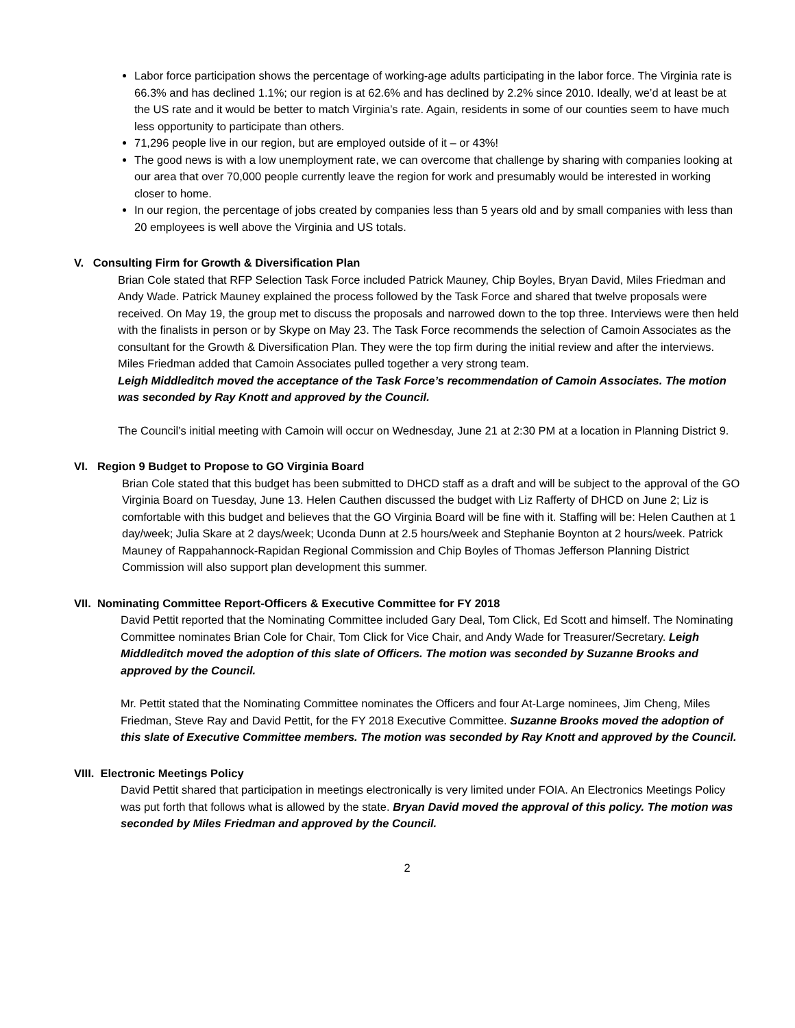Labor force participation shows the percentage of working-age adults participating in the labor force. The Virginia rate is 66.3% and has declined 1.1%; our region is at 62.6% and has declined by 2.2% since 2010. Ideally, we’d at least be at the US rate and it would be better to match Virginia’s rate. Again, residents in some of our counties seem to have much less opportunity to participate than others.
71,296 people live in our region, but are employed outside of it – or 43%!
The good news is with a low unemployment rate, we can overcome that challenge by sharing with companies looking at our area that over 70,000 people currently leave the region for work and presumably would be interested in working closer to home.
In our region, the percentage of jobs created by companies less than 5 years old and by small companies with less than 20 employees is well above the Virginia and US totals.
V. Consulting Firm for Growth & Diversification Plan
Brian Cole stated that RFP Selection Task Force included Patrick Mauney, Chip Boyles, Bryan David, Miles Friedman and Andy Wade. Patrick Mauney explained the process followed by the Task Force and shared that twelve proposals were received. On May 19, the group met to discuss the proposals and narrowed down to the top three. Interviews were then held with the finalists in person or by Skype on May 23. The Task Force recommends the selection of Camoin Associates as the consultant for the Growth & Diversification Plan. They were the top firm during the initial review and after the interviews. Miles Friedman added that Camoin Associates pulled together a very strong team.
Leigh Middleditch moved the acceptance of the Task Force’s recommendation of Camoin Associates. The motion was seconded by Ray Knott and approved by the Council.
The Council’s initial meeting with Camoin will occur on Wednesday, June 21 at 2:30 PM at a location in Planning District 9.
VI. Region 9 Budget to Propose to GO Virginia Board
Brian Cole stated that this budget has been submitted to DHCD staff as a draft and will be subject to the approval of the GO Virginia Board on Tuesday, June 13. Helen Cauthen discussed the budget with Liz Rafferty of DHCD on June 2; Liz is comfortable with this budget and believes that the GO Virginia Board will be fine with it. Staffing will be: Helen Cauthen at 1 day/week; Julia Skare at 2 days/week; Uconda Dunn at 2.5 hours/week and Stephanie Boynton at 2 hours/week. Patrick Mauney of Rappahannock-Rapidan Regional Commission and Chip Boyles of Thomas Jefferson Planning District Commission will also support plan development this summer.
VII. Nominating Committee Report-Officers & Executive Committee for FY 2018
David Pettit reported that the Nominating Committee included Gary Deal, Tom Click, Ed Scott and himself. The Nominating Committee nominates Brian Cole for Chair, Tom Click for Vice Chair, and Andy Wade for Treasurer/Secretary. Leigh Middleditch moved the adoption of this slate of Officers. The motion was seconded by Suzanne Brooks and approved by the Council.
Mr. Pettit stated that the Nominating Committee nominates the Officers and four At-Large nominees, Jim Cheng, Miles Friedman, Steve Ray and David Pettit, for the FY 2018 Executive Committee. Suzanne Brooks moved the adoption of this slate of Executive Committee members. The motion was seconded by Ray Knott and approved by the Council.
VIII. Electronic Meetings Policy
David Pettit shared that participation in meetings electronically is very limited under FOIA. An Electronics Meetings Policy was put forth that follows what is allowed by the state. Bryan David moved the approval of this policy. The motion was seconded by Miles Friedman and approved by the Council.
2